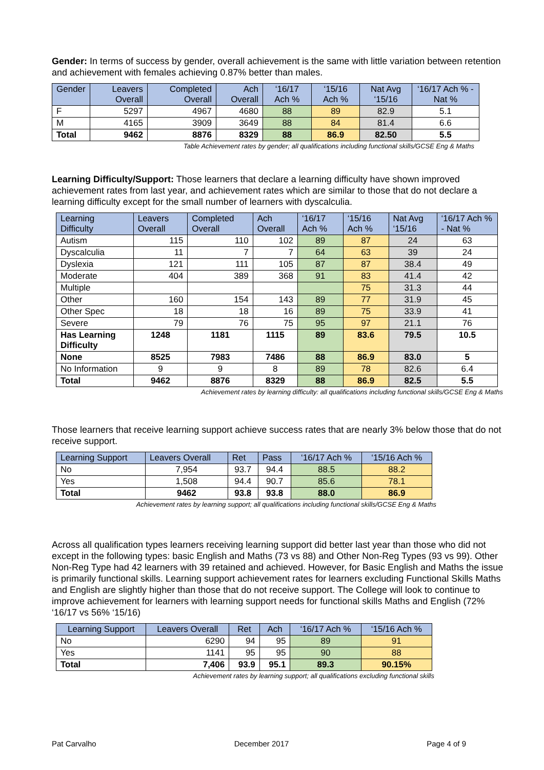Gender: In terms of success by gender, overall achievement is the same with little variation between retention and achievement with females achieving 0.87% better than males.
| Gender | Leavers Overall | Completed Overall | Ach Overall | ‘16/17 Ach % | ‘15/16 Ach % | Nat Avg ‘15/16 | ‘16/17 Ach % - Nat % |
| --- | --- | --- | --- | --- | --- | --- | --- |
| F | 5297 | 4967 | 4680 | 88 | 89 | 82.9 | 5.1 |
| M | 4165 | 3909 | 3649 | 88 | 84 | 81.4 | 6.6 |
| Total | 9462 | 8876 | 8329 | 88 | 86.9 | 82.50 | 5.5 |
Table Achievement rates by gender; all qualifications including functional skills/GCSE Eng & Maths
Learning Difficulty/Support: Those learners that declare a learning difficulty have shown improved achievement rates from last year, and achievement rates which are similar to those that do not declare a learning difficulty except for the small number of learners with dyscalculia.
| Learning Difficulty | Leavers Overall | Completed Overall | Ach Overall | ‘16/17 Ach % | ‘15/16 Ach % | Nat Avg ‘15/16 | ‘16/17 Ach % - Nat % |
| --- | --- | --- | --- | --- | --- | --- | --- |
| Autism | 115 | 110 | 102 | 89 | 87 | 24 | 63 |
| Dyscalculia | 11 | 7 | 7 | 64 | 63 | 39 | 24 |
| Dyslexia | 121 | 111 | 105 | 87 | 87 | 38.4 | 49 |
| Moderate | 404 | 389 | 368 | 91 | 83 | 41.4 | 42 |
| Multiple | | | | | 75 | 31.3 | 44 |
| Other | 160 | 154 | 143 | 89 | 77 | 31.9 | 45 |
| Other Spec | 18 | 18 | 16 | 89 | 75 | 33.9 | 41 |
| Severe | 79 | 76 | 75 | 95 | 97 | 21.1 | 76 |
| Has Learning Difficulty | 1248 | 1181 | 1115 | 89 | 83.6 | 79.5 | 10.5 |
| None | 8525 | 7983 | 7486 | 88 | 86.9 | 83.0 | 5 |
| No Information | 9 | 9 | 8 | 89 | 78 | 82.6 | 6.4 |
| Total | 9462 | 8876 | 8329 | 88 | 86.9 | 82.5 | 5.5 |
Achievement rates by learning difficulty: all qualifications including functional skills/GCSE Eng & Maths
Those learners that receive learning support achieve success rates that are nearly 3% below those that do not receive support.
| Learning Support | Leavers Overall | Ret | Pass | ‘16/17 Ach % | ‘15/16 Ach % |
| --- | --- | --- | --- | --- | --- |
| No | 7,954 | 93.7 | 94.4 | 88.5 | 88.2 |
| Yes | 1,508 | 94.4 | 90.7 | 85.6 | 78.1 |
| Total | 9462 | 93.8 | 93.8 | 88.0 | 86.9 |
Achievement rates by learning support; all qualifications including functional skills/GCSE Eng & Maths
Across all qualification types learners receiving learning support did better last year than those who did not except in the following types: basic English and Maths (73 vs 88) and Other Non-Reg Types (93 vs 99). Other Non-Reg Type had 42 learners with 39 retained and achieved. However, for Basic English and Maths the issue is primarily functional skills. Learning support achievement rates for learners excluding Functional Skills Maths and English are slightly higher than those that do not receive support. The College will look to continue to improve achievement for learners with learning support needs for functional skills Maths and English (72% ‘16/17 vs 56% ‘15/16)
| Learning Support | Leavers Overall | Ret | Ach | ‘16/17 Ach % | ‘15/16 Ach % |
| --- | --- | --- | --- | --- | --- |
| No | 6290 | 94 | 95 | 89 | 91 |
| Yes | 1141 | 95 | 95 | 90 | 88 |
| Total | 7,406 | 93.9 | 95.1 | 89.3 | 90.15% |
Achievement rates by learning support; all qualifications excluding functional skills
Pat Carvalho December 2017 Page 4 of 9